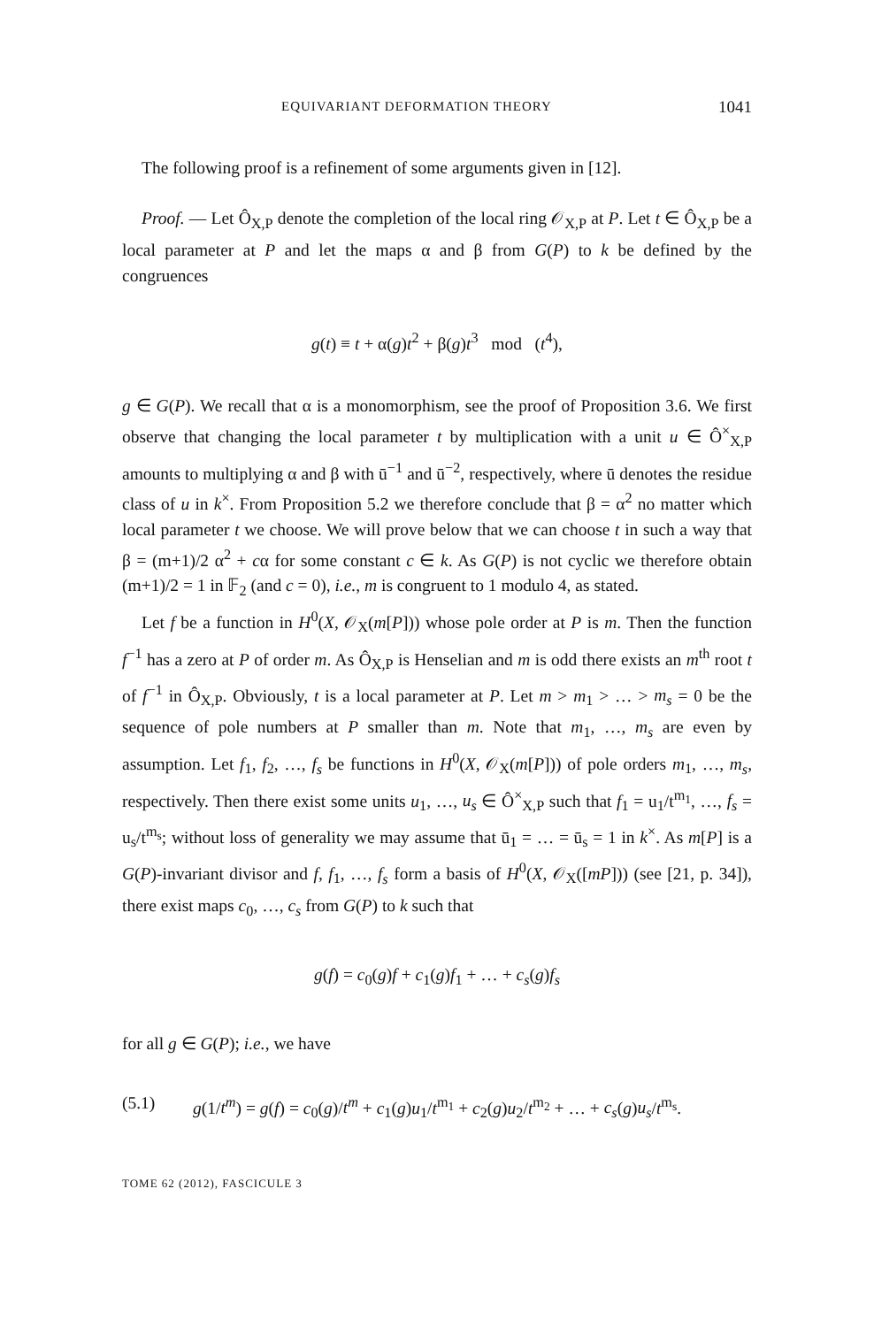EQUIVARIANT DEFORMATION THEORY 1041
The following proof is a refinement of some arguments given in [12].
Proof. — Let Ô<sub>X,P</sub> denote the completion of the local ring 𝒪<sub>X,P</sub> at P. Let t ∈ Ô<sub>X,P</sub> be a local parameter at P and let the maps α and β from G(P) to k be defined by the congruences
g(t) ≡ t + α(g)t<sup>2</sup> + β(g)t<sup>3</sup> mod (t<sup>4</sup>),
g ∈ G(P). We recall that α is a monomorphism, see the proof of Proposition 3.6. We first observe that changing the local parameter t by multiplication with a unit u ∈ Ô<sup>×</sup><sub>X,P</sub> amounts to multiplying α and β with ū<sup>−1</sup> and ū<sup>−2</sup>, respectively, where ū denotes the residue class of u in k<sup>×</sup>. From Proposition 5.2 we therefore conclude that β = α<sup>2</sup> no matter which local parameter t we choose. We will prove below that we can choose t in such a way that β = (m+1)/2 α<sup>2</sup> + cα for some constant c ∈ k. As G(P) is not cyclic we therefore obtain (m+1)/2 = 1 in 𝔽<sub>2</sub> (and c = 0), i.e., m is congruent to 1 modulo 4, as stated.
Let f be a function in H<sup>0</sup>(X, 𝒪<sub>X</sub>(m[P])) whose pole order at P is m. Then the function f<sup>−1</sup> has a zero at P of order m. As Ô<sub>X,P</sub> is Henselian and m is odd there exists an m<sup>th</sup> root t of f<sup>−1</sup> in Ô<sub>X,P</sub>. Obviously, t is a local parameter at P. Let m > m<sub>1</sub> > … > m<sub>s</sub> = 0 be the sequence of pole numbers at P smaller than m. Note that m<sub>1</sub>, …, m<sub>s</sub> are even by assumption. Let f<sub>1</sub>, f<sub>2</sub>, …, f<sub>s</sub> be functions in H<sup>0</sup>(X, 𝒪<sub>X</sub>(m[P])) of pole orders m<sub>1</sub>, …, m<sub>s</sub>, respectively. Then there exist some units u<sub>1</sub>, …, u<sub>s</sub> ∈ Ô<sup>×</sup><sub>X,P</sub> such that f<sub>1</sub> = u<sub>1</sub>/t<sup>m<sub>1</sub></sup>, …, f<sub>s</sub> = u<sub>s</sub>/t<sup>m<sub>s</sub></sup>; without loss of generality we may assume that ū<sub>1</sub> = … = ū<sub>s</sub> = 1 in k<sup>×</sup>. As m[P] is a G(P)-invariant divisor and f, f<sub>1</sub>, …, f<sub>s</sub> form a basis of H<sup>0</sup>(X, 𝒪<sub>X</sub>([mP])) (see [21, p. 34]), there exist maps c<sub>0</sub>, …, c<sub>s</sub> from G(P) to k such that
g(f) = c<sub>0</sub>(g)f + c<sub>1</sub>(g)f<sub>1</sub> + … + c<sub>s</sub>(g)f<sub>s</sub>
for all g ∈ G(P); i.e., we have
(5.1) g(1/t<sup>m</sup>) = g(f) = c<sub>0</sub>(g)/t<sup>m</sup> + c<sub>1</sub>(g)u<sub>1</sub>/t<sup>m<sub>1</sub></sup> + c<sub>2</sub>(g)u<sub>2</sub>/t<sup>m<sub>2</sub></sup> + … + c<sub>s</sub>(g)u<sub>s</sub>/t<sup>m<sub>s</sub></sup>.
TOME 62 (2012), FASCICULE 3